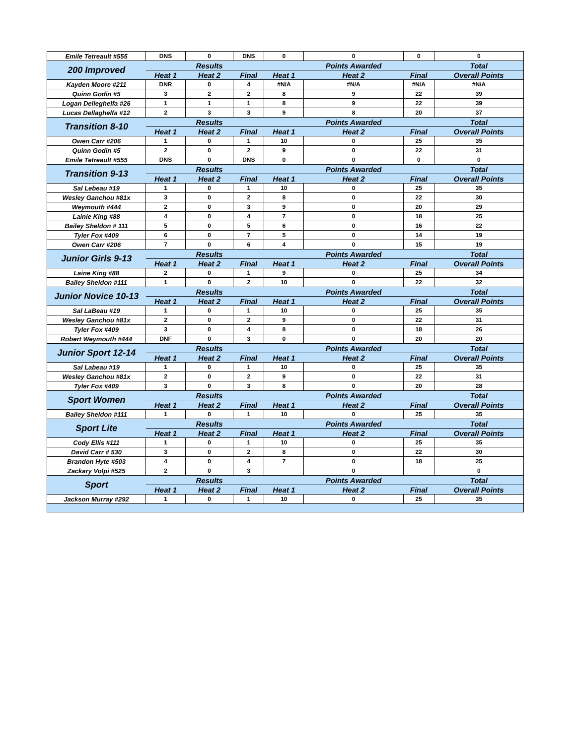| Emile Tetreault #555 | DNS | 0 | DNS | 0 | 0 | 0 | 0 |
| 200 Improved | | Results | | | Points Awarded | | Total |
| | Heat 1 | Heat 2 | Final | Heat 1 | Heat 2 | Final | Overall Points |
| Kayden Moore #211 | DNR | 0 | 4 | #N/A | #N/A | #N/A | #N/A |
| Quinn Godin #5 | 3 | 2 | 2 | 8 | 9 | 22 | 39 |
| Logan Delleghelfa #26 | 1 | 1 | 1 | 8 | 9 | 22 | 39 |
| Lucas Dellaghelfa #12 | 2 | 3 | 3 | 9 | 8 | 20 | 37 |
| Transition 8-10 | | Results | | | Points Awarded | | Total |
| | Heat 1 | Heat 2 | Final | Heat 1 | Heat 2 | Final | Overall Points |
| Owen Carr #206 | 1 | 0 | 1 | 10 | 0 | 25 | 35 |
| Quinn Godin #5 | 2 | 0 | 2 | 9 | 0 | 22 | 31 |
| Emile Tetreault #555 | DNS | 0 | DNS | 0 | 0 | 0 | 0 |
| Transition 9-13 | | Results | | | Points Awarded | | Total |
| | Heat 1 | Heat 2 | Final | Heat 1 | Heat 2 | Final | Overall Points |
| Sal Lebeau #19 | 1 | 0 | 1 | 10 | 0 | 25 | 35 |
| Wesley Ganchou #81x | 3 | 0 | 2 | 8 | 0 | 22 | 30 |
| Weymouth #444 | 2 | 0 | 3 | 9 | 0 | 20 | 29 |
| Lainie King #88 | 4 | 0 | 4 | 7 | 0 | 18 | 25 |
| Bailey Sheldon # 111 | 5 | 0 | 5 | 6 | 0 | 16 | 22 |
| Tyler Fox #409 | 6 | 0 | 7 | 5 | 0 | 14 | 19 |
| Owen Carr #206 | 7 | 0 | 6 | 4 | 0 | 15 | 19 |
| Junior Girls 9-13 | | Results | | | Points Awarded | | Total |
| | Heat 1 | Heat 2 | Final | Heat 1 | Heat 2 | Final | Overall Points |
| Laine King #88 | 2 | 0 | 1 | 9 | 0 | 25 | 34 |
| Bailey Sheldon #111 | 1 | 0 | 2 | 10 | 0 | 22 | 32 |
| Junior Novice 10-13 | | Results | | | Points Awarded | | Total |
| | Heat 1 | Heat 2 | Final | Heat 1 | Heat 2 | Final | Overall Points |
| Sal LaBeau #19 | 1 | 0 | 1 | 10 | 0 | 25 | 35 |
| Wesley Ganchou #81x | 2 | 0 | 2 | 9 | 0 | 22 | 31 |
| Tyler Fox #409 | 3 | 0 | 4 | 8 | 0 | 18 | 26 |
| Robert Weymouth #444 | DNF | 0 | 3 | 0 | 0 | 20 | 20 |
| Junior Sport 12-14 | | Results | | | Points Awarded | | Total |
| | Heat 1 | Heat 2 | Final | Heat 1 | Heat 2 | Final | Overall Points |
| Sal Labeau #19 | 1 | 0 | 1 | 10 | 0 | 25 | 35 |
| Wesley Ganchou #81x | 2 | 0 | 2 | 9 | 0 | 22 | 31 |
| Tyler Fox #409 | 3 | 0 | 3 | 8 | 0 | 20 | 28 |
| Sport Women | | Results | | | Points Awarded | | Total |
| | Heat 1 | Heat 2 | Final | Heat 1 | Heat 2 | Final | Overall Points |
| Bailey Sheldon #111 | 1 | 0 | 1 | 10 | 0 | 25 | 35 |
| Sport Lite | | Results | | | Points Awarded | | Total |
| | Heat 1 | Heat 2 | Final | Heat 1 | Heat 2 | Final | Overall Points |
| Cody Ellis #111 | 1 | 0 | 1 | 10 | 0 | 25 | 35 |
| David Carr # 530 | 3 | 0 | 2 | 8 | 0 | 22 | 30 |
| Brandon Hyte #503 | 4 | 0 | 4 | 7 | 0 | 18 | 25 |
| Zackary Volpi #525 | 2 | 0 | 3 | | 0 | | 0 |
| Sport | | Results | | | Points Awarded | | Total |
| | Heat 1 | Heat 2 | Final | Heat 1 | Heat 2 | Final | Overall Points |
| Jackson Murray #292 | 1 | 0 | 1 | 10 | 0 | 25 | 35 |